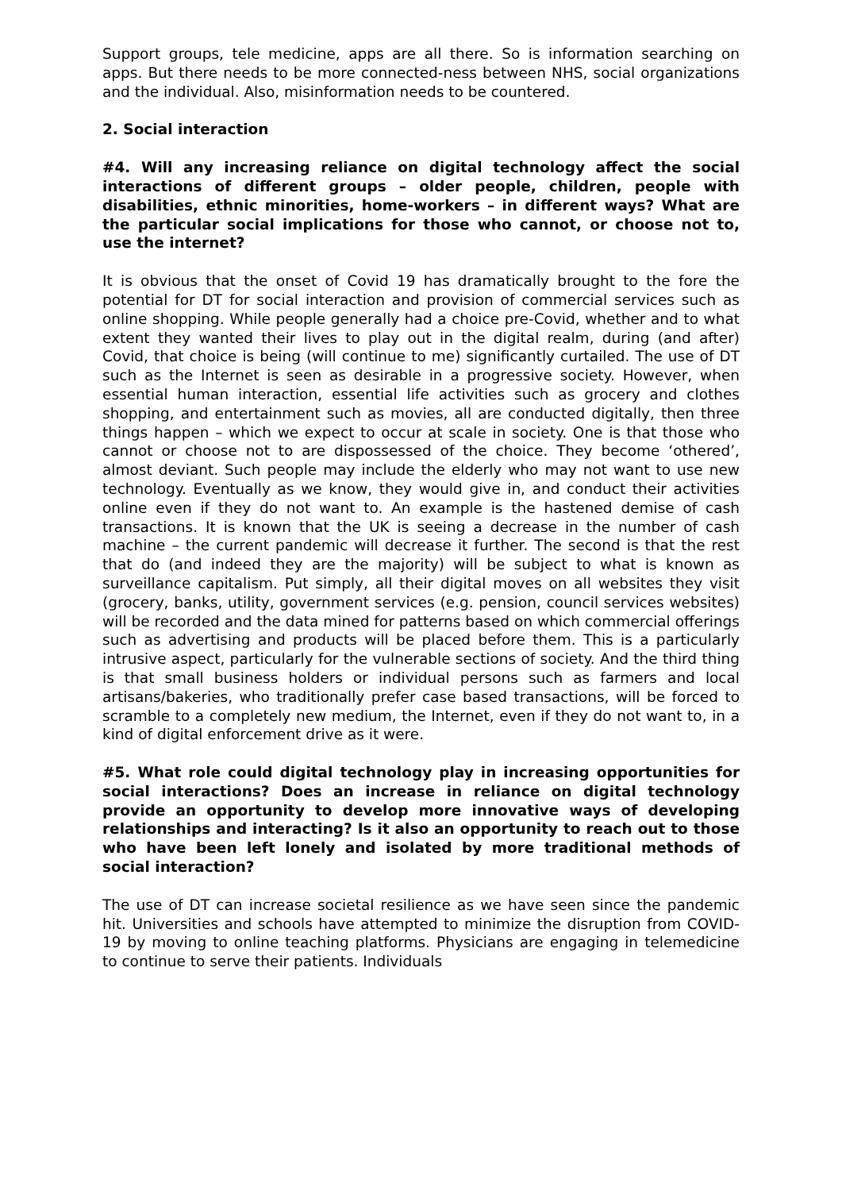Support groups, tele medicine, apps are all there. So is information searching on apps. But there needs to be more connected-ness between NHS, social organizations and the individual. Also, misinformation needs to be countered.
2. Social interaction
#4. Will any increasing reliance on digital technology affect the social interactions of different groups – older people, children, people with disabilities, ethnic minorities, home-workers – in different ways? What are the particular social implications for those who cannot, or choose not to, use the internet?
It is obvious that the onset of Covid 19 has dramatically brought to the fore the potential for DT for social interaction and provision of commercial services such as online shopping. While people generally had a choice pre-Covid, whether and to what extent they wanted their lives to play out in the digital realm, during (and after) Covid, that choice is being (will continue to me) significantly curtailed. The use of DT such as the Internet is seen as desirable in a progressive society. However, when essential human interaction, essential life activities such as grocery and clothes shopping, and entertainment such as movies, all are conducted digitally, then three things happen – which we expect to occur at scale in society. One is that those who cannot or choose not to are dispossessed of the choice. They become ‘othered’, almost deviant. Such people may include the elderly who may not want to use new technology. Eventually as we know, they would give in, and conduct their activities online even if they do not want to. An example is the hastened demise of cash transactions. It is known that the UK is seeing a decrease in the number of cash machine – the current pandemic will decrease it further. The second is that the rest that do (and indeed they are the majority) will be subject to what is known as surveillance capitalism. Put simply, all their digital moves on all websites they visit (grocery, banks, utility, government services (e.g. pension, council services websites) will be recorded and the data mined for patterns based on which commercial offerings such as advertising and products will be placed before them. This is a particularly intrusive aspect, particularly for the vulnerable sections of society. And the third thing is that small business holders or individual persons such as farmers and local artisans/bakeries, who traditionally prefer case based transactions, will be forced to scramble to a completely new medium, the Internet, even if they do not want to, in a kind of digital enforcement drive as it were.
#5. What role could digital technology play in increasing opportunities for social interactions? Does an increase in reliance on digital technology provide an opportunity to develop more innovative ways of developing relationships and interacting? Is it also an opportunity to reach out to those who have been left lonely and isolated by more traditional methods of social interaction?
The use of DT can increase societal resilience as we have seen since the pandemic hit. Universities and schools have attempted to minimize the disruption from COVID-19 by moving to online teaching platforms. Physicians are engaging in telemedicine to continue to serve their patients. Individuals